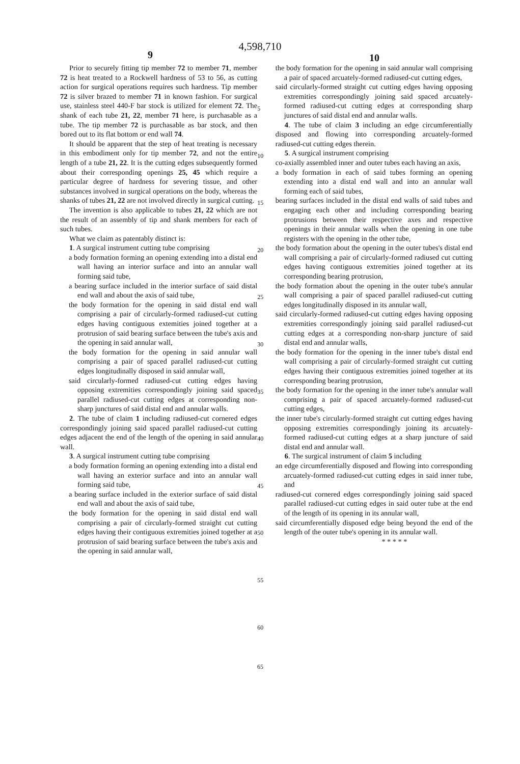4,598,710
9 10
Prior to securely fitting tip member 72 to member 71, member 72 is heat treated to a Rockwell hardness of 53 to 56, as cutting action for surgical operations requires such hardness. Tip member 72 is silver brazed to member 71 in known fashion. For surgical use, stainless steel 440-F bar stock is utilized for element 72. The shank of each tube 21, 22, member 71 here, is purchasable as a tube. The tip member 72 is purchasable as bar stock, and then bored out to its flat bottom or end wall 74.
It should be apparent that the step of heat treating is necessary in this embodiment only for tip member 72, and not the entire length of a tube 21, 22. It is the cutting edges subsequently formed about their corresponding openings 25, 45 which require a particular degree of hardness for severing tissue, and other substances involved in surgical operations on the body, whereas the shanks of tubes 21, 22 are not involved directly in surgical cutting.
The invention is also applicable to tubes 21, 22 which are not the result of an assembly of tip and shank members for each of such tubes.
What we claim as patentably distinct is:
1. A surgical instrument cutting tube comprising
a body formation forming an opening extending into a distal end wall having an interior surface and into an annular wall forming said tube,
a bearing surface included in the interior surface of said distal end wall and about the axis of said tube,
the body formation for the opening in said distal end wall comprising a pair of circularly-formed radiused-cut cutting edges having contiguous extemities joined together at a protrusion of said bearing surface between the tube's axis and the opening in said annular wall,
the body formation for the opening in said annular wall comprising a pair of spaced parallel radiused-cut cutting edges longitudinally disposed in said annular wall,
said circularly-formed radiused-cut cutting edges having opposing extremities correspondingly joining said spaced parallel radiused-cut cutting edges at corresponding non-sharp junctures of said distal end and annular walls.
2. The tube of claim 1 including radiused-cut cornered edges correspondingly joining said spaced parallel radiused-cut cutting edges adjacent the end of the length of the opening in said annular wall.
3. A surgical instrument cutting tube comprising
a body formation forming an opening extending into a distal end wall having an exterior surface and into an annular wall forming said tube,
a bearing surface included in the exterior surface of said distal end wall and about the axis of said tube,
the body formation for the opening in said distal end wall comprising a pair of circularly-formed straight cut cutting edges having their contiguous extremities joined together at a protrusion of said bearing surface between the tube's axis and the opening in said annular wall,
5
10
15
20
25
30
35
40
45
50
55
60
the body formation for the opening in said annular wall comprising a pair of spaced arcuately-formed radiused-cut cutting edges,
said circularly-formed straight cut cutting edges having opposing extremities correspondingly joining said spaced arcuately-formed radiused-cut cutting edges at corresponding sharp junctures of said distal end and annular walls.
4. The tube of claim 3 including an edge circumferentially disposed and flowing into corresponding arcuately-formed radiused-cut cutting edges therein.
5. A surgical instrument comprising
co-axially assembled inner and outer tubes each having an axis,
a body formation in each of said tubes forming an opening extending into a distal end wall and into an annular wall forming each of said tubes,
bearing surfaces included in the distal end walls of said tubes and engaging each other and including corresponding bearing protrusions between their respective axes and respective openings in their annular walls when the opening in one tube registers with the opening in the other tube,
the body formation about the opening in the outer tubes's distal end wall comprising a pair of circularly-formed radiused cut cutting edges having contiguous extremities joined together at its corresponding bearing protrusion,
the body formation about the opening in the outer tube's annular wall comprising a pair of spaced parallel radiused-cut cutting edges longitudinally disposed in its annular wall,
said circularly-formed radiused-cut cutting edges having opposing extremities correspondingly joining said parallel radiused-cut cutting edges at a corresponding non-sharp juncture of said distal end and annular walls,
the body formation for the opening in the inner tube's distal end wall comprising a pair of circularly-formed straight cut cutting edges having their contiguous extremities joined together at its corresponding bearing protrusion,
the body formation for the opening in the inner tube's annular wall comprising a pair of spaced arcuately-formed radiused-cut cutting edges,
the inner tube's circularly-formed straight cut cutting edges having opposing extremities correspondingly joining its arcuately-formed radiused-cut cutting edges at a sharp juncture of said distal end and annular wall.
6. The surgical instrument of claim 5 including
an edge circumferentially disposed and flowing into corresponding arcuately-formed radiused-cut cutting edges in said inner tube, and
radiused-cut cornered edges correspondingly joining said spaced parallel radiused-cut cutting edges in said outer tube at the end of the length of its opening in its annular wall,
said circumferentially disposed edge being beyond the end of the length of the outer tube's opening in its annular wall.
* * * * *
65